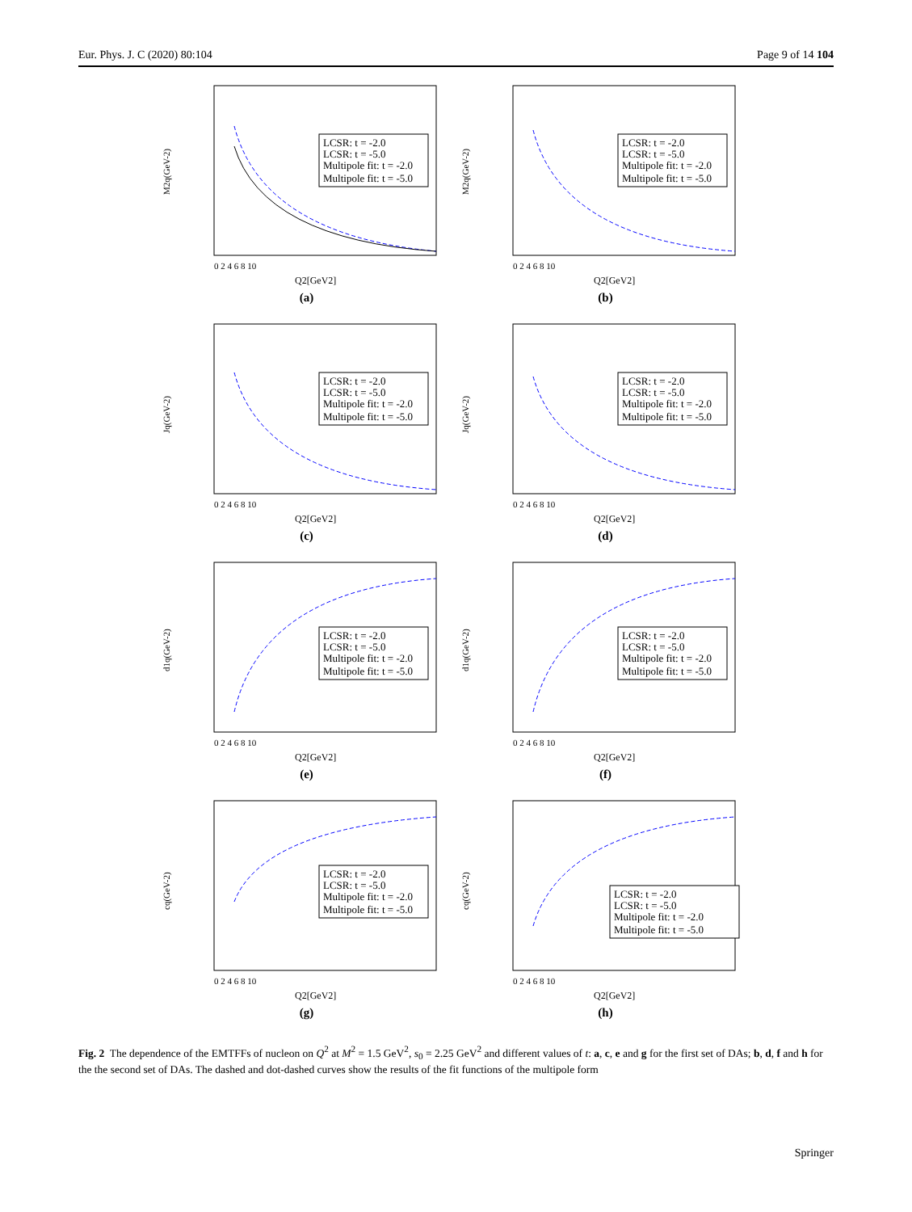Eur. Phys. J. C (2020) 80:104 Page 9 of 14 104
M2q(GeV-2)
LCSR: t = -2.0
LCSR: t = -5.0
Multipole fit: t = -2.0
Multipole fit: t = -5.0
0 2 4 6 8 10
Q2[GeV2]
(a)
M2q(GeV-2)
LCSR: t = -2.0
LCSR: t = -5.0
Multipole fit: t = -2.0
Multipole fit: t = -5.0
0 2 4 6 8 10
Q2[GeV2]
(b)
Jq(GeV-2)
LCSR: t = -2.0
LCSR: t = -5.0
Multipole fit: t = -2.0
Multipole fit: t = -5.0
0 2 4 6 8 10
Q2[GeV2]
(c)
Jq(GeV-2)
LCSR: t = -2.0
LCSR: t = -5.0
Multipole fit: t = -2.0
Multipole fit: t = -5.0
0 2 4 6 8 10
Q2[GeV2]
(d)
d1q(GeV-2)
LCSR: t = -2.0
LCSR: t = -5.0
Multipole fit: t = -2.0
Multipole fit: t = -5.0
0 2 4 6 8 10
Q2[GeV2]
(e)
d1q(GeV-2)
LCSR: t = -2.0
LCSR: t = -5.0
Multipole fit: t = -2.0
Multipole fit: t = -5.0
0 2 4 6 8 10
Q2[GeV2]
(f)
cq(GeV-2)
LCSR: t = -2.0
LCSR: t = -5.0
Multipole fit: t = -2.0
Multipole fit: t = -5.0
0 2 4 6 8 10
Q2[GeV2]
(g)
cq(GeV-2)
LCSR: t = -2.0
LCSR: t = -5.0
Multipole fit: t = -2.0
Multipole fit: t = -5.0
0 2 4 6 8 10
Q2[GeV2]
(h)
Fig. 2 The dependence of the EMTFFs of nucleon on Q<sup>2</sup> at M<sup>2</sup> = 1.5 GeV<sup>2</sup>, s<sub>0</sub> = 2.25 GeV<sup>2</sup> and different values of t: a, c, e and g for the first set of DAs; b, d, f and h for the the second set of DAs. The dashed and dot-dashed curves show the results of the fit functions of the multipole form
Springer